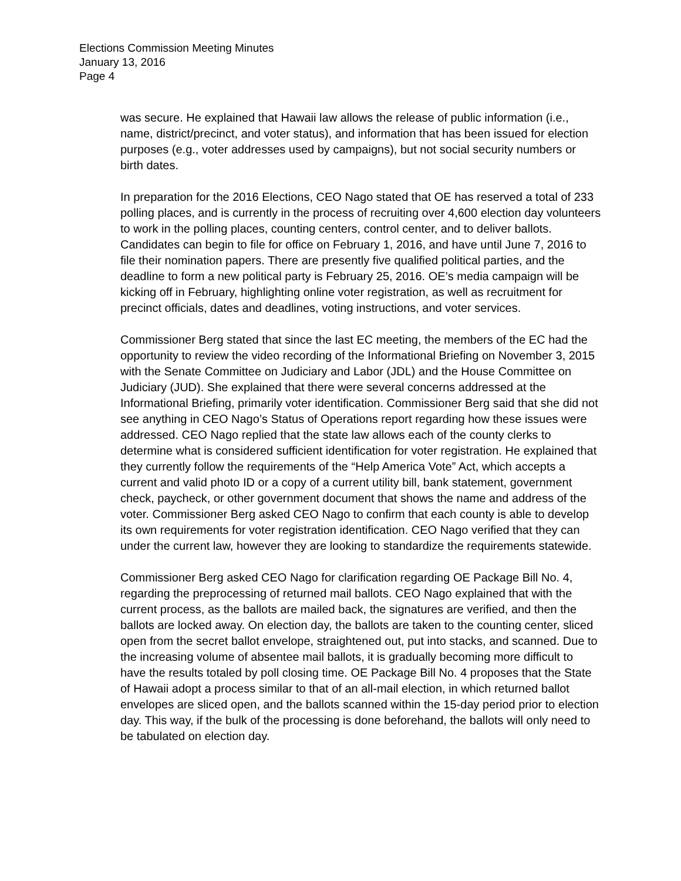Elections Commission Meeting Minutes
January 13, 2016
Page 4
was secure. He explained that Hawaii law allows the release of public information (i.e., name, district/precinct, and voter status), and information that has been issued for election purposes (e.g., voter addresses used by campaigns), but not social security numbers or birth dates.
In preparation for the 2016 Elections, CEO Nago stated that OE has reserved a total of 233 polling places, and is currently in the process of recruiting over 4,600 election day volunteers to work in the polling places, counting centers, control center, and to deliver ballots. Candidates can begin to file for office on February 1, 2016, and have until June 7, 2016 to file their nomination papers. There are presently five qualified political parties, and the deadline to form a new political party is February 25, 2016. OE’s media campaign will be kicking off in February, highlighting online voter registration, as well as recruitment for precinct officials, dates and deadlines, voting instructions, and voter services.
Commissioner Berg stated that since the last EC meeting, the members of the EC had the opportunity to review the video recording of the Informational Briefing on November 3, 2015 with the Senate Committee on Judiciary and Labor (JDL) and the House Committee on Judiciary (JUD). She explained that there were several concerns addressed at the Informational Briefing, primarily voter identification. Commissioner Berg said that she did not see anything in CEO Nago’s Status of Operations report regarding how these issues were addressed. CEO Nago replied that the state law allows each of the county clerks to determine what is considered sufficient identification for voter registration. He explained that they currently follow the requirements of the “Help America Vote” Act, which accepts a current and valid photo ID or a copy of a current utility bill, bank statement, government check, paycheck, or other government document that shows the name and address of the voter. Commissioner Berg asked CEO Nago to confirm that each county is able to develop its own requirements for voter registration identification. CEO Nago verified that they can under the current law, however they are looking to standardize the requirements statewide.
Commissioner Berg asked CEO Nago for clarification regarding OE Package Bill No. 4, regarding the preprocessing of returned mail ballots. CEO Nago explained that with the current process, as the ballots are mailed back, the signatures are verified, and then the ballots are locked away. On election day, the ballots are taken to the counting center, sliced open from the secret ballot envelope, straightened out, put into stacks, and scanned. Due to the increasing volume of absentee mail ballots, it is gradually becoming more difficult to have the results totaled by poll closing time. OE Package Bill No. 4 proposes that the State of Hawaii adopt a process similar to that of an all-mail election, in which returned ballot envelopes are sliced open, and the ballots scanned within the 15-day period prior to election day. This way, if the bulk of the processing is done beforehand, the ballots will only need to be tabulated on election day.